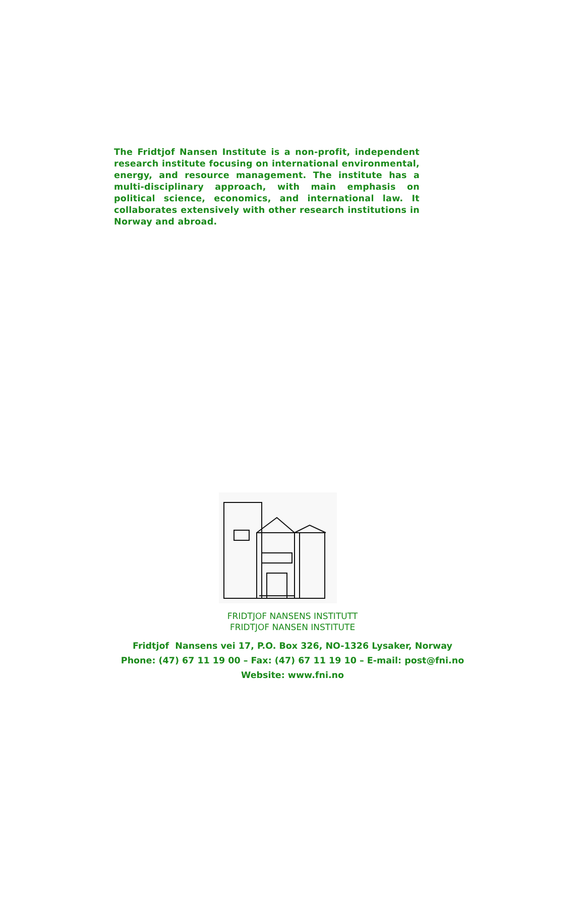The Fridtjof Nansen Institute is a non-profit, independent research institute focusing on international environmental, energy, and resource management. The institute has a multi-disciplinary approach, with main emphasis on political science, economics, and international law. It collaborates extensively with other research institutions in Norway and abroad.
FRIDTJOF NANSENS INSTITUTT
FRIDTJOF NANSEN INSTITUTE
Fridtjof Nansens vei 17, P.O. Box 326, NO-1326 Lysaker, Norway
Phone: (47) 67 11 19 00 – Fax: (47) 67 11 19 10 – E-mail: post@fni.no
Website: www.fni.no